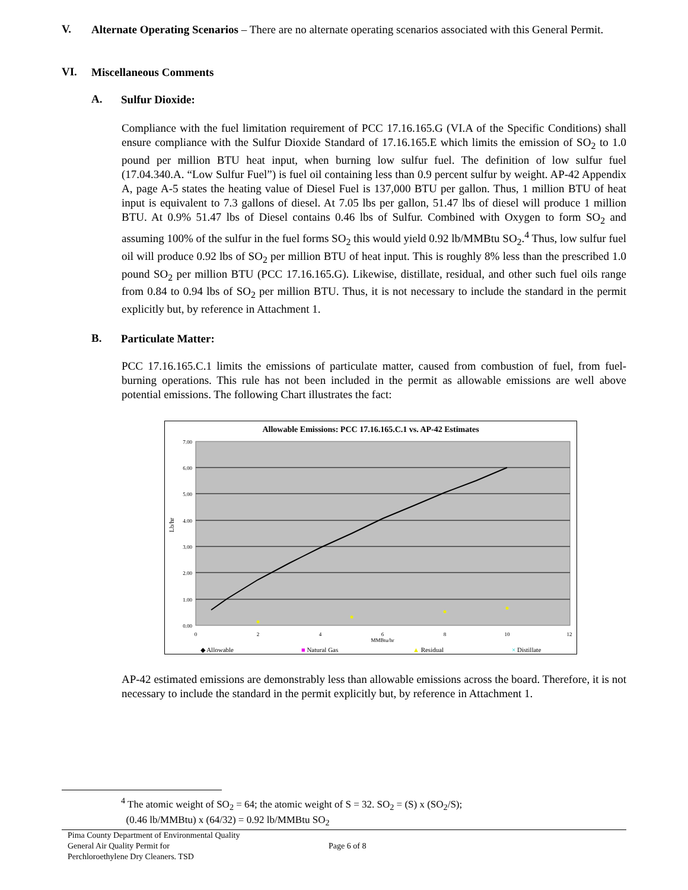V.
Alternate Operating Scenarios – There are no alternate operating scenarios associated with this General Permit.
VI.
Miscellaneous Comments
A.
Sulfur Dioxide:
Compliance with the fuel limitation requirement of PCC 17.16.165.G (VI.A of the Specific Conditions) shall ensure compliance with the Sulfur Dioxide Standard of 17.16.165.E which limits the emission of SO<sub>2</sub> to 1.0 pound per million BTU heat input, when burning low sulfur fuel. The definition of low sulfur fuel (17.04.340.A. “Low Sulfur Fuel”) is fuel oil containing less than 0.9 percent sulfur by weight. AP-42 Appendix A, page A-5 states the heating value of Diesel Fuel is 137,000 BTU per gallon. Thus, 1 million BTU of heat input is equivalent to 7.3 gallons of diesel. At 7.05 lbs per gallon, 51.47 lbs of diesel will produce 1 million BTU. At 0.9% 51.47 lbs of Diesel contains 0.46 lbs of Sulfur. Combined with Oxygen to form SO<sub>2</sub> and assuming 100% of the sulfur in the fuel forms SO<sub>2</sub> this would yield 0.92 lb/MMBtu SO<sub>2</sub>.<sup>4</sup> Thus, low sulfur fuel oil will produce 0.92 lbs of SO<sub>2</sub> per million BTU of heat input. This is roughly 8% less than the prescribed 1.0 pound SO<sub>2</sub> per million BTU (PCC 17.16.165.G). Likewise, distillate, residual, and other such fuel oils range from 0.84 to 0.94 lbs of SO<sub>2</sub> per million BTU. Thus, it is not necessary to include the standard in the permit explicitly but, by reference in Attachment 1.
B.
Particulate Matter:
PCC 17.16.165.C.1 limits the emissions of particulate matter, caused from combustion of fuel, from fuel-burning operations. This rule has not been included in the permit as allowable emissions are well above potential emissions. The following Chart illustrates the fact:
Allowable Emissions: PCC 17.16.165.C.1 vs. AP-42 Estimates
7.00
6.00
5.00
4.00
3.00
2.00
1.00
0.00
0
2
4
6
8
10
12
MMBtu/hr
Lb/hr
◆ Allowable
■ Natural Gas
▲ Residual
× Distillate
AP-42 estimated emissions are demonstrably less than allowable emissions across the board. Therefore, it is not necessary to include the standard in the permit explicitly but, by reference in Attachment 1.
<sup>4</sup> The atomic weight of SO<sub>2</sub> = 64; the atomic weight of S = 32. SO<sub>2</sub> = (S) x (SO<sub>2</sub>/S);
(0.46 lb/MMBtu) x (64/32) = 0.92 lb/MMBtu SO<sub>2</sub>
Pima County Department of Environmental Quality
General Air Quality Permit for
Perchloroethylene Dry Cleaners. TSD
Page 6 of 8